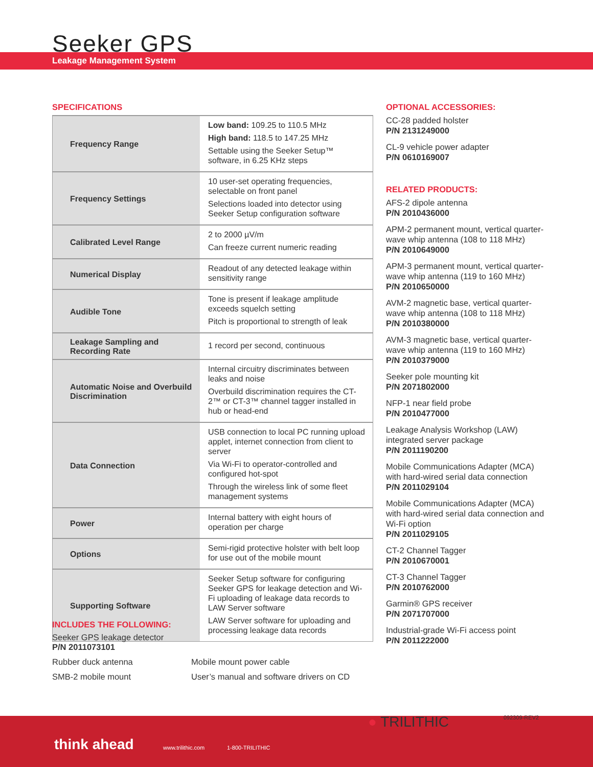Seeker GPS
Leakage Management System
SPECIFICATIONS
| Frequency Range | Low band: 109.25 to 110.5 MHz High band: 118.5 to 147.25 MHz Settable using the Seeker Setup™ software, in 6.25 KHz steps |
| Frequency Settings | 10 user-set operating frequencies, selectable on front panel Selections loaded into detector using Seeker Setup configuration software |
| Calibrated Level Range | 2 to 2000 µV/m Can freeze current numeric reading |
| Numerical Display | Readout of any detected leakage within sensitivity range |
| Audible Tone | Tone is present if leakage amplitude exceeds squelch setting Pitch is proportional to strength of leak |
| Leakage Sampling and Recording Rate | 1 record per second, continuous |
| Automatic Noise and Overbuild Discrimination | Internal circuitry discriminates between leaks and noise Overbuild discrimination requires the CT-2™ or CT-3™ channel tagger installed in hub or head-end |
| Data Connection | USB connection to local PC running upload applet, internet connection from client to server Via Wi-Fi to operator-controlled and configured hot-spot Through the wireless link of some fleet management systems |
| Power | Internal battery with eight hours of operation per charge |
| Options | Semi-rigid protective holster with belt loop for use out of the mobile mount |
| Supporting Software | Seeker Setup software for configuring Seeker GPS for leakage detection and Wi-Fi uploading of leakage data records to LAW Server software LAW Server software for uploading and processing leakage data records |
INCLUDES THE FOLLOWING:
Seeker GPS leakage detector
P/N 2011073101
Rubber duck antenna
SMB-2 mobile mount
Mobile mount power cable
User’s manual and software drivers on CD
OPTIONAL ACCESSORIES:
CC-28 padded holster
P/N 2131249000
CL-9 vehicle power adapter
P/N 0610169007
RELATED PRODUCTS:
AFS-2 dipole antenna
P/N 2010436000
APM-2 permanent mount, vertical quarter-wave whip antenna (108 to 118 MHz)
P/N 2010649000
APM-3 permanent mount, vertical quarter-wave whip antenna (119 to 160 MHz)
P/N 2010650000
AVM-2 magnetic base, vertical quarter-wave whip antenna (108 to 118 MHz)
P/N 2010380000
AVM-3 magnetic base, vertical quarter-wave whip antenna (119 to 160 MHz)
P/N 2010379000
Seeker pole mounting kit
P/N 2071802000
NFP-1 near field probe
P/N 2010477000
Leakage Analysis Workshop (LAW) integrated server package
P/N 2011190200
Mobile Communications Adapter (MCA) with hard-wired serial data connection
P/N 2011029104
Mobile Communications Adapter (MCA) with hard-wired serial data connection and Wi-Fi option
P/N 2011029105
CT-2 Channel Tagger
P/N 2010670001
CT-3 Channel Tagger
P/N 2010762000
Garmin® GPS receiver
P/N 2071707000
Industrial-grade Wi-Fi access point
P/N 2011222000
think ahead www.trilithic.com 1-800-TRILITHIC ● TRILITHIC 092309-REV2